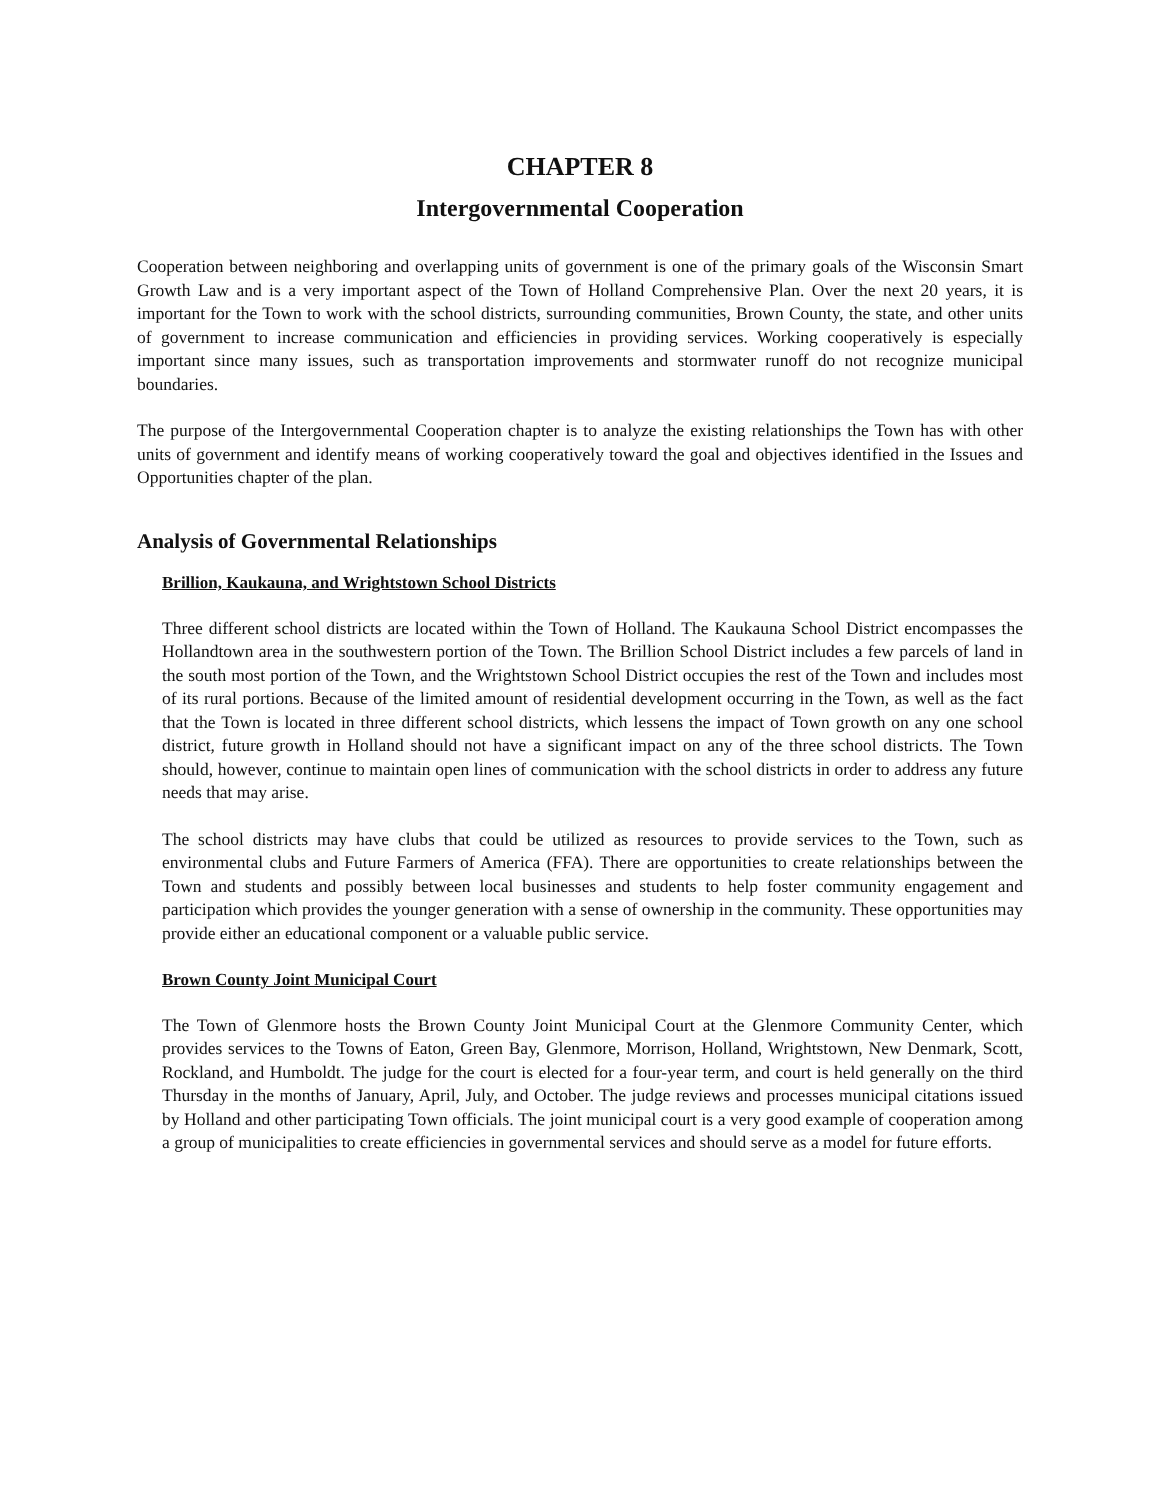CHAPTER 8
Intergovernmental Cooperation
Cooperation between neighboring and overlapping units of government is one of the primary goals of the Wisconsin Smart Growth Law and is a very important aspect of the Town of Holland Comprehensive Plan. Over the next 20 years, it is important for the Town to work with the school districts, surrounding communities, Brown County, the state, and other units of government to increase communication and efficiencies in providing services. Working cooperatively is especially important since many issues, such as transportation improvements and stormwater runoff do not recognize municipal boundaries.
The purpose of the Intergovernmental Cooperation chapter is to analyze the existing relationships the Town has with other units of government and identify means of working cooperatively toward the goal and objectives identified in the Issues and Opportunities chapter of the plan.
Analysis of Governmental Relationships
Brillion, Kaukauna, and Wrightstown School Districts
Three different school districts are located within the Town of Holland. The Kaukauna School District encompasses the Hollandtown area in the southwestern portion of the Town. The Brillion School District includes a few parcels of land in the south most portion of the Town, and the Wrightstown School District occupies the rest of the Town and includes most of its rural portions. Because of the limited amount of residential development occurring in the Town, as well as the fact that the Town is located in three different school districts, which lessens the impact of Town growth on any one school district, future growth in Holland should not have a significant impact on any of the three school districts. The Town should, however, continue to maintain open lines of communication with the school districts in order to address any future needs that may arise.
The school districts may have clubs that could be utilized as resources to provide services to the Town, such as environmental clubs and Future Farmers of America (FFA). There are opportunities to create relationships between the Town and students and possibly between local businesses and students to help foster community engagement and participation which provides the younger generation with a sense of ownership in the community. These opportunities may provide either an educational component or a valuable public service.
Brown County Joint Municipal Court
The Town of Glenmore hosts the Brown County Joint Municipal Court at the Glenmore Community Center, which provides services to the Towns of Eaton, Green Bay, Glenmore, Morrison, Holland, Wrightstown, New Denmark, Scott, Rockland, and Humboldt. The judge for the court is elected for a four-year term, and court is held generally on the third Thursday in the months of January, April, July, and October. The judge reviews and processes municipal citations issued by Holland and other participating Town officials. The joint municipal court is a very good example of cooperation among a group of municipalities to create efficiencies in governmental services and should serve as a model for future efforts.